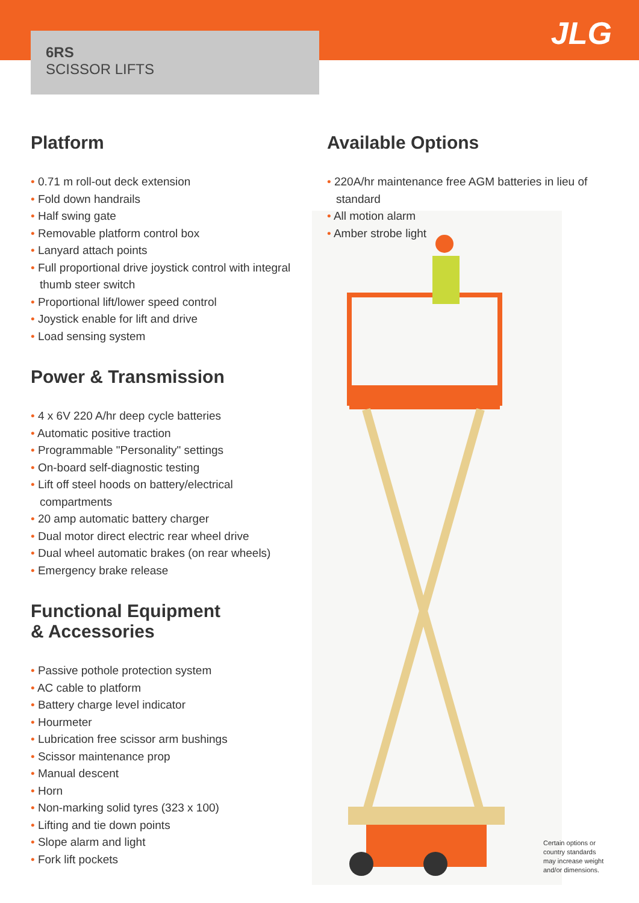6RS
SCISSOR LIFTS
JLG
Platform
0.71 m roll-out deck extension
Fold down handrails
Half swing gate
Removable platform control box
Lanyard attach points
Full proportional drive joystick control with integral thumb steer switch
Proportional lift/lower speed control
Joystick enable for lift and drive
Load sensing system
Power & Transmission
4 x 6V 220 A/hr deep cycle batteries
Automatic positive traction
Programmable "Personality" settings
On-board self-diagnostic testing
Lift off steel hoods on battery/electrical compartments
20 amp automatic battery charger
Dual motor direct electric rear wheel drive
Dual wheel automatic brakes (on rear wheels)
Emergency brake release
Functional Equipment
& Accessories
Passive pothole protection system
AC cable to platform
Battery charge level indicator
Hourmeter
Lubrication free scissor arm bushings
Scissor maintenance prop
Manual descent
Horn
Non-marking solid tyres (323 x 100)
Lifting and tie down points
Slope alarm and light
Fork lift pockets
Available Options
220A/hr maintenance free AGM batteries in lieu of standard
All motion alarm
Amber strobe light
Certain options or
country standards
may increase weight
and/or dimensions.